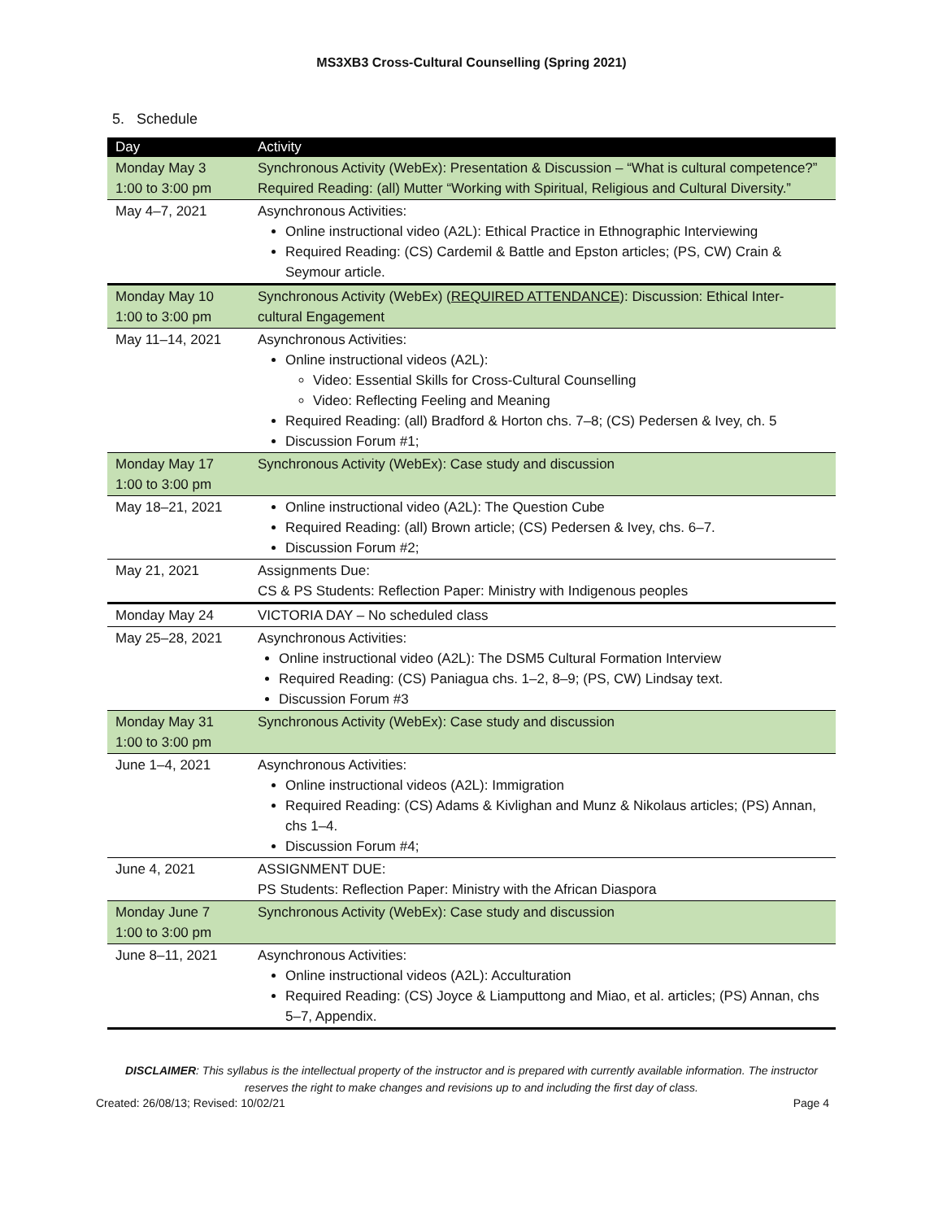MS3XB3 Cross-Cultural Counselling (Spring 2021)
5. Schedule
| Day | Activity |
| --- | --- |
| Monday May 3 1:00 to 3:00 pm | Synchronous Activity (WebEx): Presentation & Discussion – “What is cultural competence?” Required Reading: (all) Mutter “Working with Spiritual, Religious and Cultural Diversity.” |
| May 4–7, 2021 | Asynchronous Activities: Online instructional video (A2L): Ethical Practice in Ethnographic Interviewing Required Reading: (CS) Cardemil & Battle and Epston articles; (PS, CW) Crain & Seymour article. |
| Monday May 10 1:00 to 3:00 pm | Synchronous Activity (WebEx) ( REQUIRED ATTENDANCE ): Discussion: Ethical Inter-cultural Engagement |
| May 11–14, 2021 | Asynchronous Activities: Online instructional videos (A2L): Video: Essential Skills for Cross-Cultural Counselling Video: Reflecting Feeling and Meaning Required Reading: (all) Bradford & Horton chs. 7–8; (CS) Pedersen & Ivey, ch. 5 Discussion Forum #1; |
| Monday May 17 1:00 to 3:00 pm | Synchronous Activity (WebEx): Case study and discussion |
| May 18–21, 2021 | Online instructional video (A2L): The Question Cube Required Reading: (all) Brown article; (CS) Pedersen & Ivey, chs. 6–7. Discussion Forum #2; |
| May 21, 2021 | Assignments Due: CS & PS Students: Reflection Paper: Ministry with Indigenous peoples |
| Monday May 24 | VICTORIA DAY – No scheduled class |
| May 25–28, 2021 | Asynchronous Activities: Online instructional video (A2L): The DSM5 Cultural Formation Interview Required Reading: (CS) Paniagua chs. 1–2, 8–9; (PS, CW) Lindsay text. Discussion Forum #3 |
| Monday May 31 1:00 to 3:00 pm | Synchronous Activity (WebEx): Case study and discussion |
| June 1–4, 2021 | Asynchronous Activities: Online instructional videos (A2L): Immigration Required Reading: (CS) Adams & Kivlighan and Munz & Nikolaus articles; (PS) Annan, chs 1–4. Discussion Forum #4; |
| June 4, 2021 | ASSIGNMENT DUE: PS Students: Reflection Paper: Ministry with the African Diaspora |
| Monday June 7 1:00 to 3:00 pm | Synchronous Activity (WebEx): Case study and discussion |
| June 8–11, 2021 | Asynchronous Activities: Online instructional videos (A2L): Acculturation Required Reading: (CS) Joyce & Liamputtong and Miao, et al. articles; (PS) Annan, chs 5–7, Appendix. |
DISCLAIMER: This syllabus is the intellectual property of the instructor and is prepared with currently available information. The instructor reserves the right to make changes and revisions up to and including the first day of class.
Created: 26/08/13; Revised: 10/02/21 Page 4